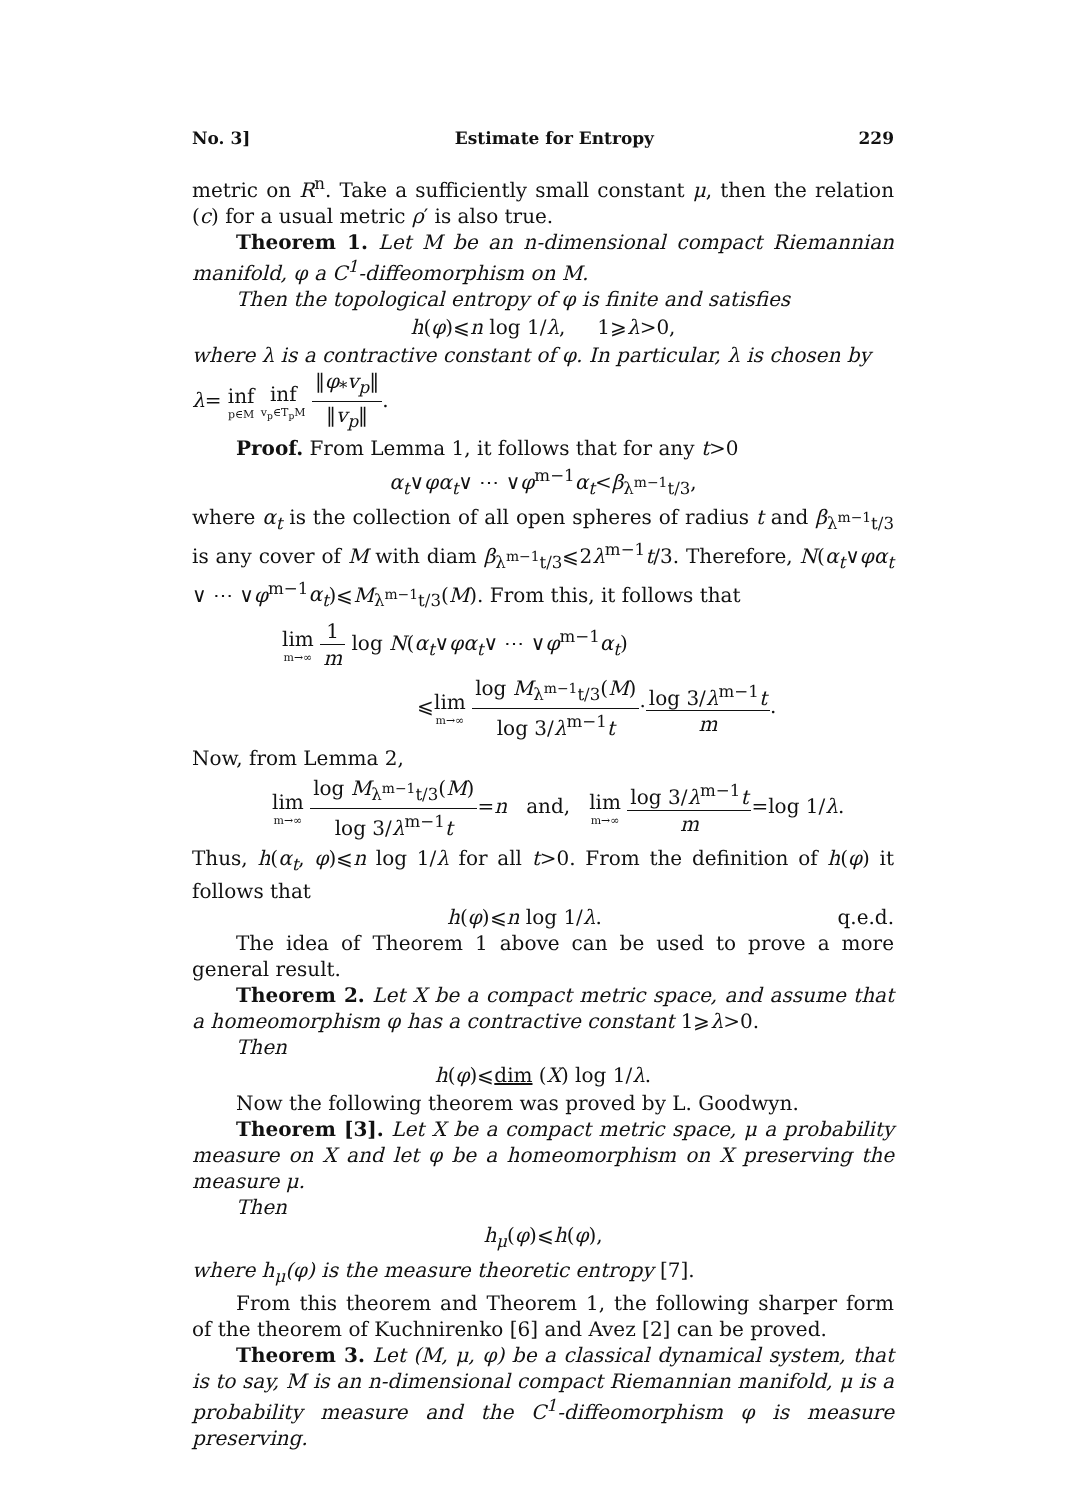No. 3] Estimate for Entropy 229
metric on R<sup>n</sup>. Take a sufficiently small constant μ, then the relation (c) for a usual metric ρ′ is also true.
Theorem 1. Let M be an n-dimensional compact Riemannian manifold, φ a C<sup>1</sup>-diffeomorphism on M.
Then the topological entropy of φ is finite and satisfies
h(φ)⩽n log 1/λ, 1⩾λ>0,
where λ is a contractive constant of φ. In particular, λ is chosen by
λ= inf p∈M inf v<sub>p</sub>∈T<sub>p</sub>M ‖φ<sub>*</sub>v<sub>p</sub>‖ ‖v<sub>p</sub>‖.
Proof. From Lemma 1, it follows that for any t>0
α<sub>t</sub>∨φα<sub>t</sub>∨ ⋯ ∨φ<sup>m−1</sup>α<sub>t</sub><β<sub>λ<sup>m−1</sup>t/3</sub>,
where α<sub>t</sub> is the collection of all open spheres of radius t and β<sub>λ<sup>m−1</sup>t/3</sub> is any cover of M with diam β<sub>λ<sup>m−1</sup>t/3</sub>⩽2λ<sup>m−1</sup>t/3. Therefore, N(α<sub>t</sub>∨φα<sub>t</sub> ∨ ⋯ ∨φ<sup>m−1</sup>α<sub>t</sub>)⩽M<sub>λ<sup>m−1</sup>t/3</sub>(M). From this, it follows that
lim m→∞ 1 m log N(α<sub>t</sub>∨φα<sub>t</sub>∨ ⋯ ∨φ<sup>m−1</sup>α<sub>t</sub>)
⩽lim m→∞ log M<sub>λ<sup>m−1</sup>t/3</sub>(M) log 3/λ<sup>m−1</sup>t·log 3/λ<sup>m−1</sup>t m.
Now, from Lemma 2,
lim m→∞ log M<sub>λ<sup>m−1</sup>t/3</sub>(M) log 3/λ<sup>m−1</sup>t=n and, lim m→∞ log 3/λ<sup>m−1</sup>t m=log 1/λ.
Thus, h(α<sub>t</sub>, φ)⩽n log 1/λ for all t>0. From the definition of h(φ) it follows that
h(φ)⩽n log 1/λ. q.e.d.
The idea of Theorem 1 above can be used to prove a more general result.
Theorem 2. Let X be a compact metric space, and assume that a homeomorphism φ has a contractive constant 1⩾λ>0.
Then
h(φ)⩽dim (X) log 1/λ.
Now the following theorem was proved by L. Goodwyn.
Theorem [3]. Let X be a compact metric space, μ a probability measure on X and let φ be a homeomorphism on X preserving the measure μ.
Then
h<sub>μ</sub>(φ)⩽h(φ),
where h<sub>μ</sub>(φ) is the measure theoretic entropy [7].
From this theorem and Theorem 1, the following sharper form of the theorem of Kuchnirenko [6] and Avez [2] can be proved.
Theorem 3. Let (M, μ, φ) be a classical dynamical system, that is to say, M is an n-dimensional compact Riemannian manifold, μ is a probability measure and the C<sup>1</sup>-diffeomorphism φ is measure preserving.